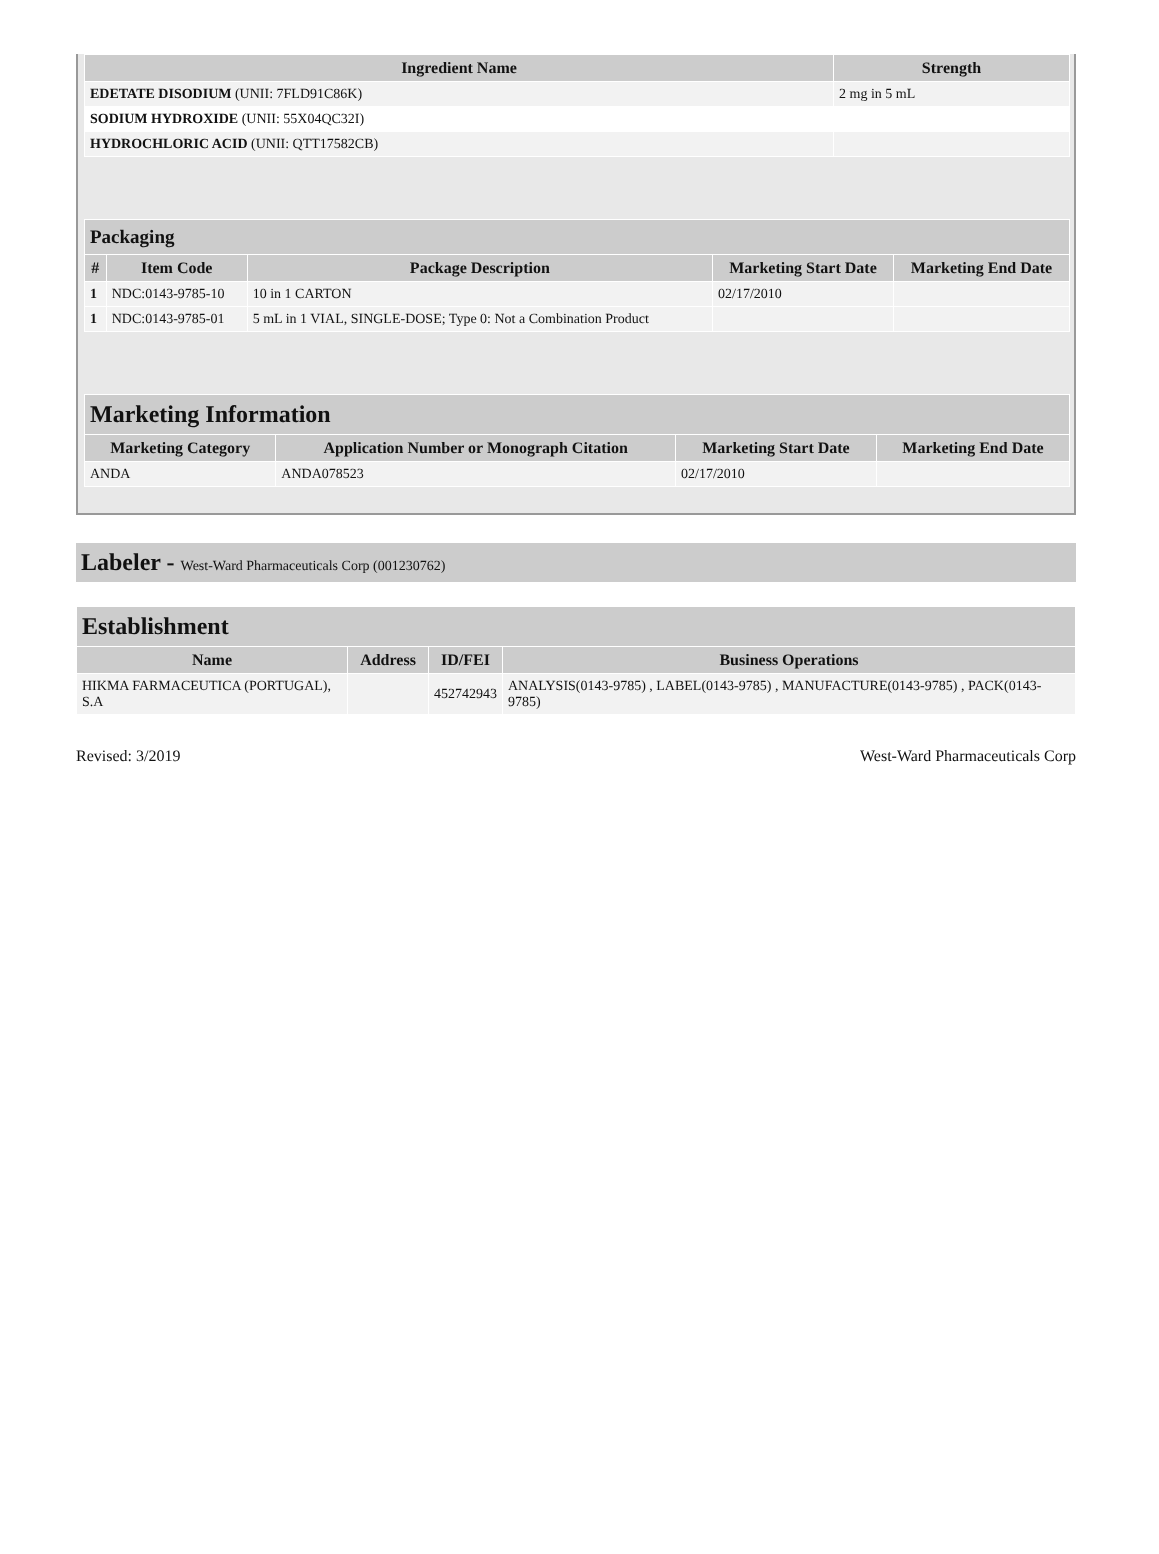| Ingredient Name | Strength |
| --- | --- |
| EDETATE DISODIUM (UNII: 7FLD91C86K) | 2 mg in 5 mL |
| SODIUM HYDROXIDE (UNII: 55X04QC32I) | |
| HYDROCHLORIC ACID (UNII: QTT17582CB) | |
| Packaging | | | | |
| # | Item Code | Package Description | Marketing Start Date | Marketing End Date |
| 1 | NDC:0143-9785-10 | 10 in 1 CARTON | 02/17/2010 | |
| 1 | NDC:0143-9785-01 | 5 mL in 1 VIAL, SINGLE-DOSE; Type 0: Not a Combination Product | | |
| Marketing Information | | | |
| Marketing Category | Application Number or Monograph Citation | Marketing Start Date | Marketing End Date |
| ANDA | ANDA078523 | 02/17/2010 | |
Labeler - West-Ward Pharmaceuticals Corp (001230762)
| Establishment | | | |
| Name | Address | ID/FEI | Business Operations |
| HIKMA FARMACEUTICA (PORTUGAL), S.A | | 452742943 | ANALYSIS(0143-9785) , LABEL(0143-9785) , MANUFACTURE(0143-9785) , PACK(0143-9785) |
Revised: 3/2019 West-Ward Pharmaceuticals Corp